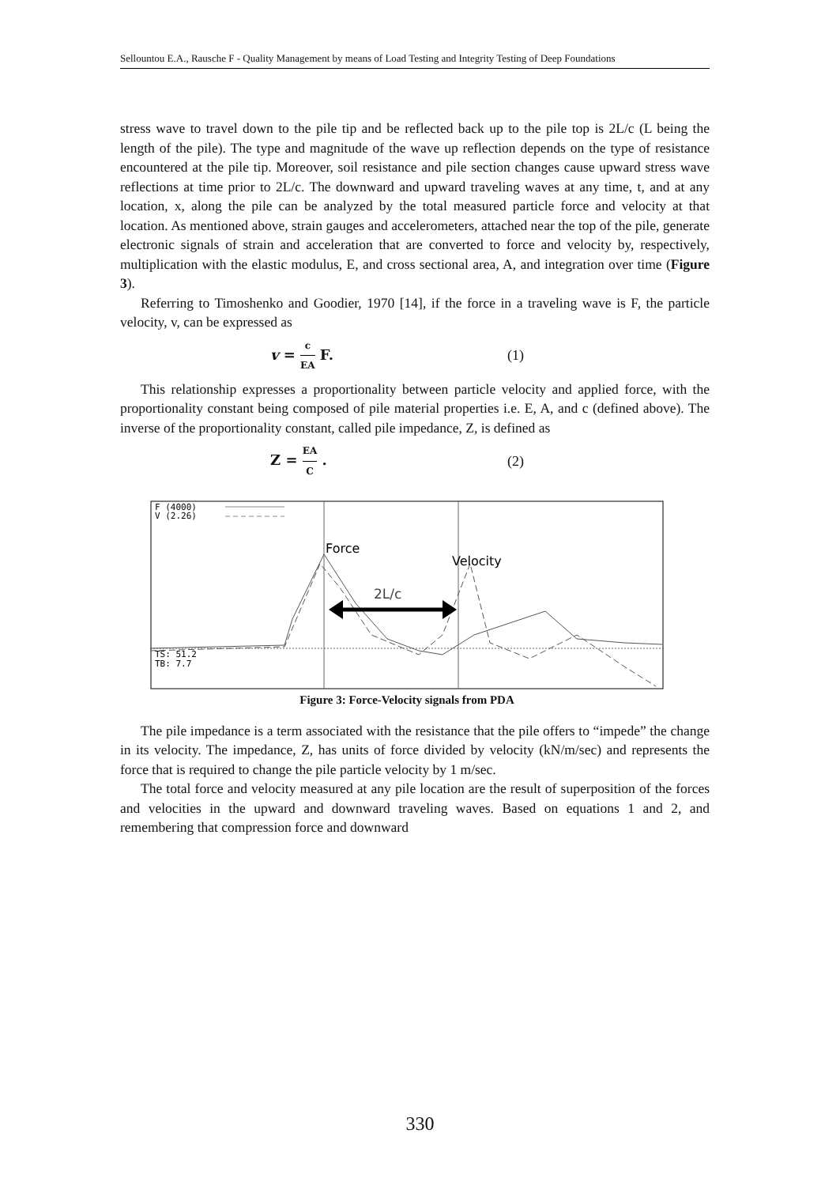Sellountou E.A., Rausche F - Quality Management by means of Load Testing and Integrity Testing of Deep Foundations
stress wave to travel down to the pile tip and be reflected back up to the pile top is 2L/c (L being the length of the pile). The type and magnitude of the wave up reflection depends on the type of resistance encountered at the pile tip. Moreover, soil resistance and pile section changes cause upward stress wave reflections at time prior to 2L/c. The downward and upward traveling waves at any time, t, and at any location, x, along the pile can be analyzed by the total measured particle force and velocity at that location. As mentioned above, strain gauges and accelerometers, attached near the top of the pile, generate electronic signals of strain and acceleration that are converted to force and velocity by, respectively, multiplication with the elastic modulus, E, and cross sectional area, A, and integration over time (Figure 3).
Referring to Timoshenko and Goodier, 1970 [14], if the force in a traveling wave is F, the particle velocity, v, can be expressed as
v = c EA F. (1)
This relationship expresses a proportionality between particle velocity and applied force, with the proportionality constant being composed of pile material properties i.e. E, A, and c (defined above). The inverse of the proportionality constant, called pile impedance, Z, is defined as
Z = EA C . (2)
F (4000)
V (2.26)
TS: 51.2
TB: 7.7
Force
Velocity
2L/c
Figure 3: Force-Velocity signals from PDA
The pile impedance is a term associated with the resistance that the pile offers to “impede” the change in its velocity. The impedance, Z, has units of force divided by velocity (kN/m/sec) and represents the force that is required to change the pile particle velocity by 1 m/sec.
The total force and velocity measured at any pile location are the result of superposition of the forces and velocities in the upward and downward traveling waves. Based on equations 1 and 2, and remembering that compression force and downward
330